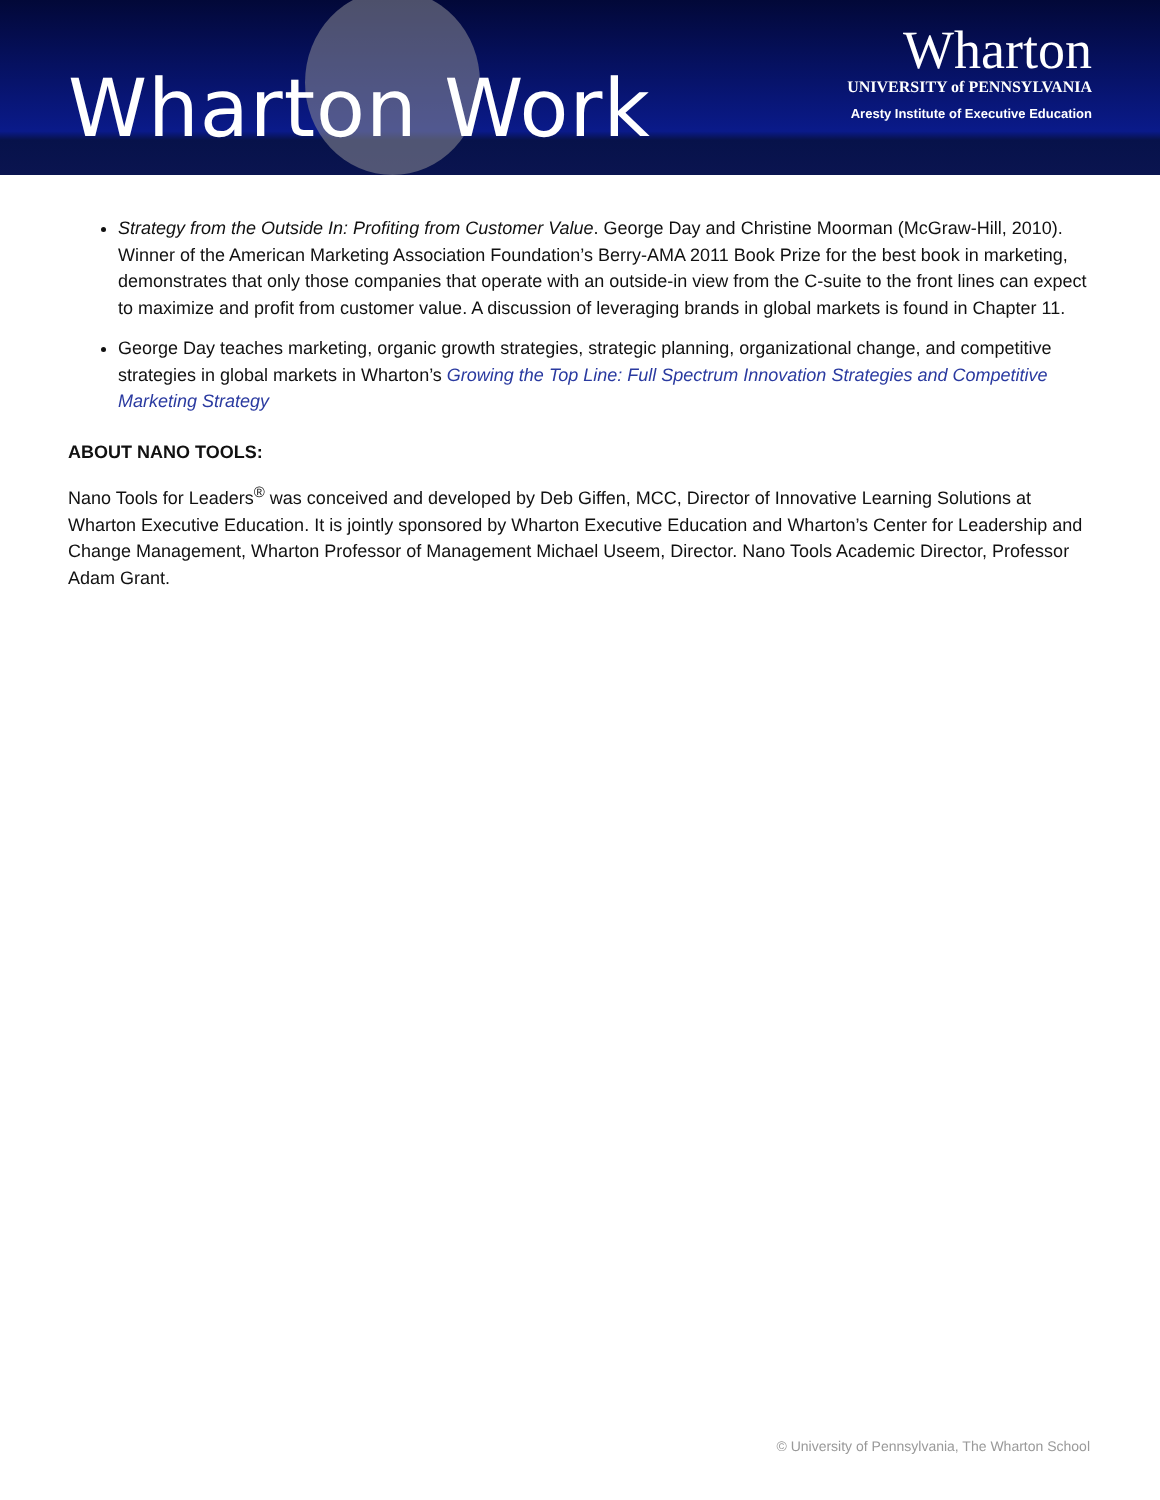Wharton Work
Wharton
UNIVERSITY of PENNSYLVANIA
Aresty Institute of Executive Education
Strategy from the Outside In: Profiting from Customer Value. George Day and Christine Moorman (McGraw-Hill, 2010). Winner of the American Marketing Association Foundation’s Berry-AMA 2011 Book Prize for the best book in marketing, demonstrates that only those companies that operate with an outside-in view from the C-suite to the front lines can expect to maximize and profit from customer value. A discussion of leveraging brands in global markets is found in Chapter 11.
George Day teaches marketing, organic growth strategies, strategic planning, organizational change, and competitive strategies in global markets in Wharton’s Growing the Top Line: Full Spectrum Innovation Strategies and Competitive Marketing Strategy
ABOUT NANO TOOLS:
Nano Tools for Leaders<sup>®</sup> was conceived and developed by Deb Giffen, MCC, Director of Innovative Learning Solutions at Wharton Executive Education. It is jointly sponsored by Wharton Executive Education and Wharton’s Center for Leadership and Change Management, Wharton Professor of Management Michael Useem, Director. Nano Tools Academic Director, Professor Adam Grant.
© University of Pennsylvania, The Wharton School